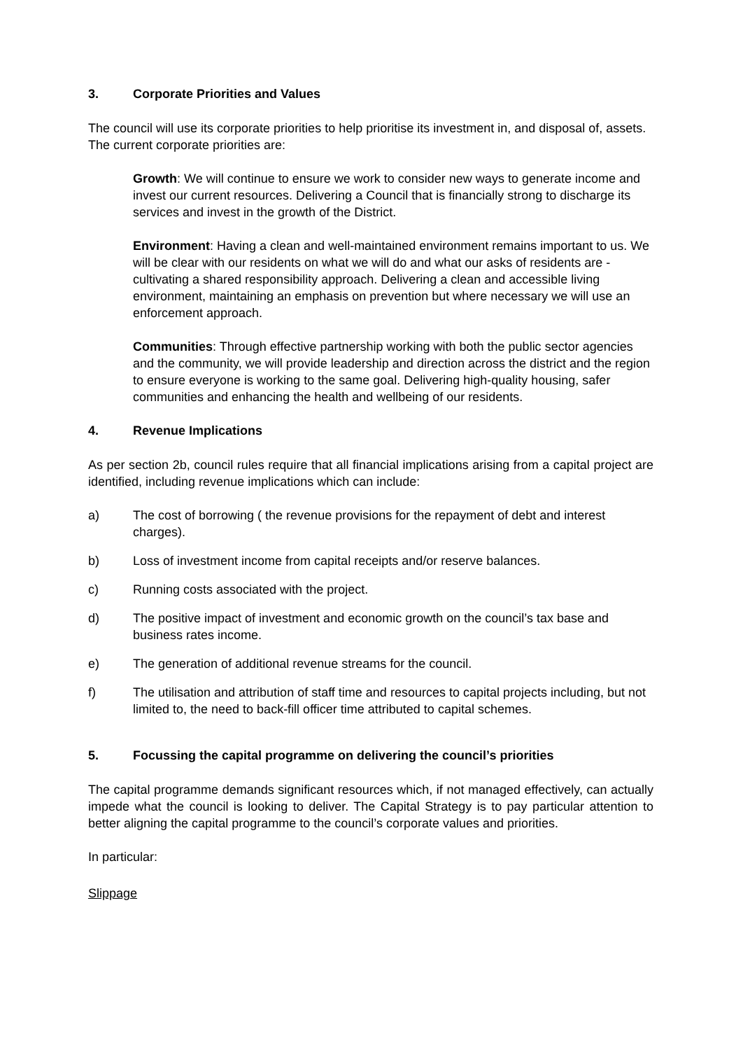3. Corporate Priorities and Values
The council will use its corporate priorities to help prioritise its investment in, and disposal of, assets. The current corporate priorities are:
Growth: We will continue to ensure we work to consider new ways to generate income and invest our current resources. Delivering a Council that is financially strong to discharge its services and invest in the growth of the District.
Environment: Having a clean and well-maintained environment remains important to us. We will be clear with our residents on what we will do and what our asks of residents are - cultivating a shared responsibility approach. Delivering a clean and accessible living environment, maintaining an emphasis on prevention but where necessary we will use an enforcement approach.
Communities: Through effective partnership working with both the public sector agencies and the community, we will provide leadership and direction across the district and the region to ensure everyone is working to the same goal. Delivering high-quality housing, safer communities and enhancing the health and wellbeing of our residents.
4. Revenue Implications
As per section 2b, council rules require that all financial implications arising from a capital project are identified, including revenue implications which can include:
a) The cost of borrowing ( the revenue provisions for the repayment of debt and interest charges).
b) Loss of investment income from capital receipts and/or reserve balances.
c) Running costs associated with the project.
d) The positive impact of investment and economic growth on the council’s tax base and business rates income.
e) The generation of additional revenue streams for the council.
f) The utilisation and attribution of staff time and resources to capital projects including, but not limited to, the need to back-fill officer time attributed to capital schemes.
5. Focussing the capital programme on delivering the council’s priorities
The capital programme demands significant resources which, if not managed effectively, can actually impede what the council is looking to deliver. The Capital Strategy is to pay particular attention to better aligning the capital programme to the council’s corporate values and priorities.
In particular:
Slippage